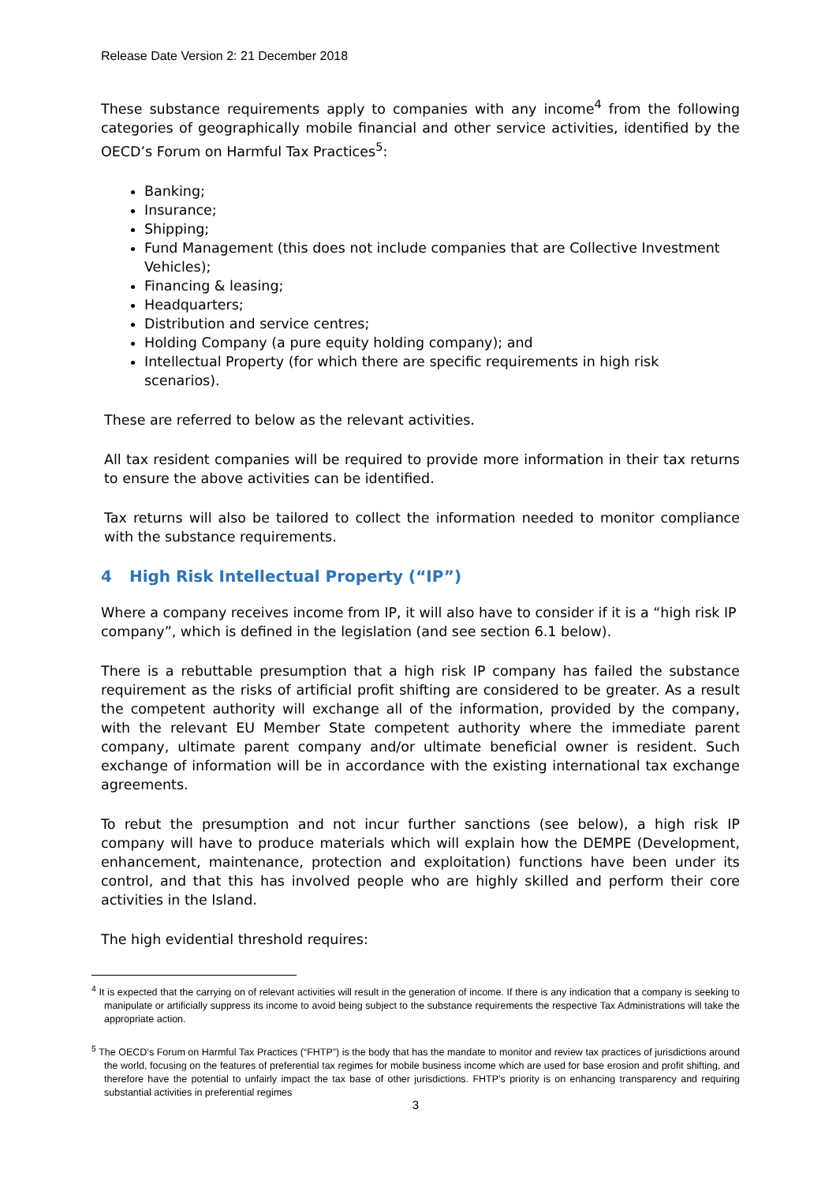Release Date Version 2: 21 December 2018
These substance requirements apply to companies with any income<sup>4</sup> from the following categories of geographically mobile financial and other service activities, identified by the OECD’s Forum on Harmful Tax Practices<sup>5</sup>:
Banking;
Insurance;
Shipping;
Fund Management (this does not include companies that are Collective Investment Vehicles);
Financing & leasing;
Headquarters;
Distribution and service centres;
Holding Company (a pure equity holding company); and
Intellectual Property (for which there are specific requirements in high risk
scenarios).
These are referred to below as the relevant activities.
All tax resident companies will be required to provide more information in their tax returns to ensure the above activities can be identified.
Tax returns will also be tailored to collect the information needed to monitor compliance with the substance requirements.
4 High Risk Intellectual Property (“IP”)
Where a company receives income from IP, it will also have to consider if it is a “high risk IP company”, which is defined in the legislation (and see section 6.1 below).
There is a rebuttable presumption that a high risk IP company has failed the substance requirement as the risks of artificial profit shifting are considered to be greater. As a result the competent authority will exchange all of the information, provided by the company, with the relevant EU Member State competent authority where the immediate parent company, ultimate parent company and/or ultimate beneficial owner is resident. Such exchange of information will be in accordance with the existing international tax exchange agreements.
To rebut the presumption and not incur further sanctions (see below), a high risk IP company will have to produce materials which will explain how the DEMPE (Development, enhancement, maintenance, protection and exploitation) functions have been under its control, and that this has involved people who are highly skilled and perform their core activities in the Island.
The high evidential threshold requires:
<sup>4</sup> It is expected that the carrying on of relevant activities will result in the generation of income. If there is any indication that a company is seeking to manipulate or artificially suppress its income to avoid being subject to the substance requirements the respective Tax Administrations will take the appropriate action.
<sup>5</sup> The OECD’s Forum on Harmful Tax Practices (“FHTP”) is the body that has the mandate to monitor and review tax practices of jurisdictions around the world, focusing on the features of preferential tax regimes for mobile business income which are used for base erosion and profit shifting, and therefore have the potential to unfairly impact the tax base of other jurisdictions. FHTP’s priority is on enhancing transparency and requiring substantial activities in preferential regimes
3